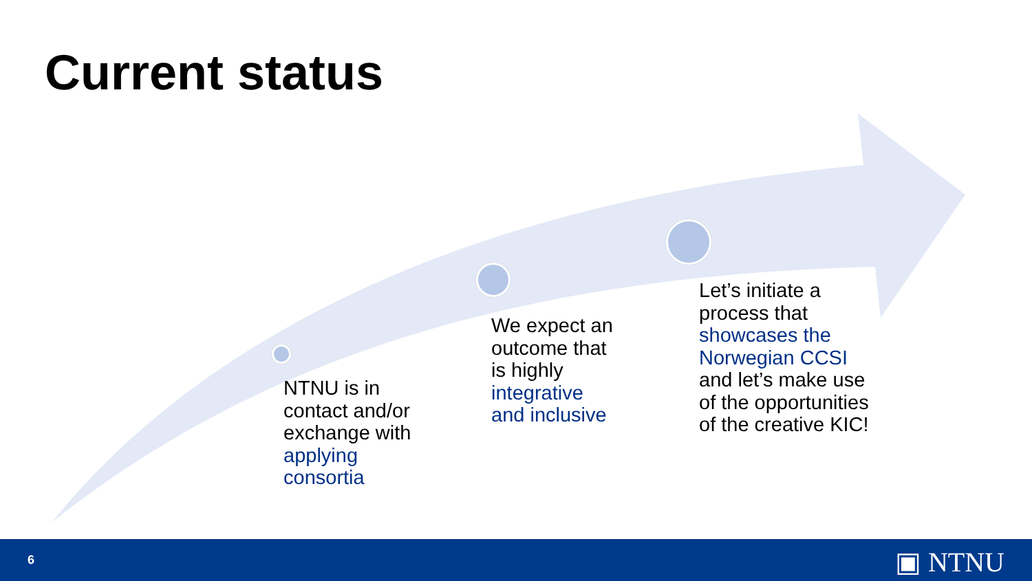Current status
NTNU is in
contact and/or
exchange with
applying
consortia
We expect an
outcome that
is highly
integrative
and inclusive
Let’s initiate a
process that
showcases the
Norwegian CCSI
and let’s make use
of the opportunities
of the creative KIC!
6 ▣ NTNU